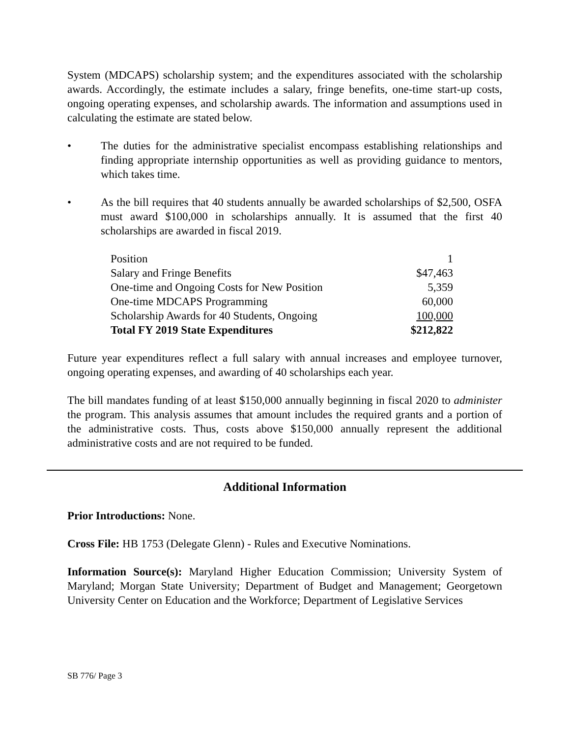System (MDCAPS) scholarship system; and the expenditures associated with the scholarship awards. Accordingly, the estimate includes a salary, fringe benefits, one-time start-up costs, ongoing operating expenses, and scholarship awards. The information and assumptions used in calculating the estimate are stated below.
• The duties for the administrative specialist encompass establishing relationships and finding appropriate internship opportunities as well as providing guidance to mentors, which takes time.
• As the bill requires that 40 students annually be awarded scholarships of $2,500, OSFA must award $100,000 in scholarships annually. It is assumed that the first 40 scholarships are awarded in fiscal 2019.
| Position | 1 |
| Salary and Fringe Benefits | $47,463 |
| One-time and Ongoing Costs for New Position | 5,359 |
| One-time MDCAPS Programming | 60,000 |
| Scholarship Awards for 40 Students, Ongoing | 100,000 |
| Total FY 2019 State Expenditures | $212,822 |
Future year expenditures reflect a full salary with annual increases and employee turnover, ongoing operating expenses, and awarding of 40 scholarships each year.
The bill mandates funding of at least $150,000 annually beginning in fiscal 2020 to administer the program. This analysis assumes that amount includes the required grants and a portion of the administrative costs. Thus, costs above $150,000 annually represent the additional administrative costs and are not required to be funded.
Additional Information
Prior Introductions: None.
Cross File: HB 1753 (Delegate Glenn) - Rules and Executive Nominations.
Information Source(s): Maryland Higher Education Commission; University System of Maryland; Morgan State University; Department of Budget and Management; Georgetown University Center on Education and the Workforce; Department of Legislative Services
SB 776/ Page 3